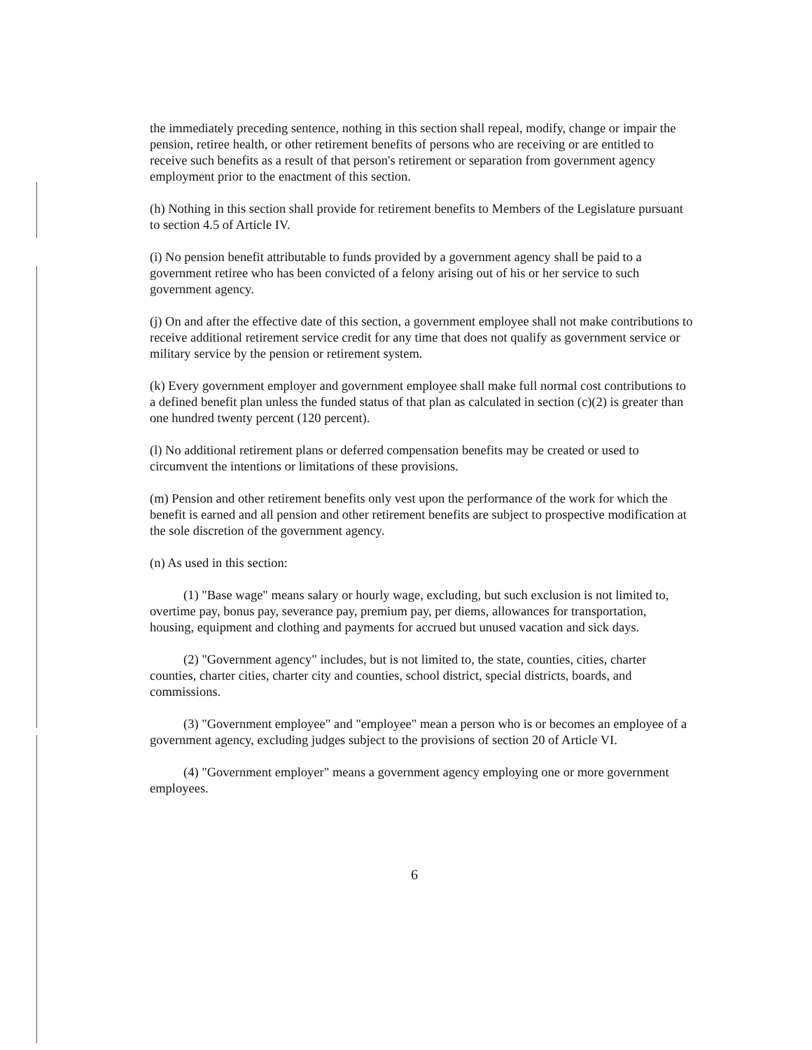the immediately preceding sentence, nothing in this section shall repeal, modify, change or impair the pension, retiree health, or other retirement benefits of persons who are receiving or are entitled to receive such benefits as a result of that person's retirement or separation from government agency employment prior to the enactment of this section.
(h) Nothing in this section shall provide for retirement benefits to Members of the Legislature pursuant to section 4.5 of Article IV.
(i) No pension benefit attributable to funds provided by a government agency shall be paid to a government retiree who has been convicted of a felony arising out of his or her service to such government agency.
(j) On and after the effective date of this section, a government employee shall not make contributions to receive additional retirement service credit for any time that does not qualify as government service or military service by the pension or retirement system.
(k) Every government employer and government employee shall make full normal cost contributions to a defined benefit plan unless the funded status of that plan as calculated in section (c)(2) is greater than one hundred twenty percent (120 percent).
(l) No additional retirement plans or deferred compensation benefits may be created or used to circumvent the intentions or limitations of these provisions.
(m) Pension and other retirement benefits only vest upon the performance of the work for which the benefit is earned and all pension and other retirement benefits are subject to prospective modification at the sole discretion of the government agency.
(n) As used in this section:
(1) "Base wage" means salary or hourly wage, excluding, but such exclusion is not limited to, overtime pay, bonus pay, severance pay, premium pay, per diems, allowances for transportation, housing, equipment and clothing and payments for accrued but unused vacation and sick days.
(2) "Government agency" includes, but is not limited to, the state, counties, cities, charter counties, charter cities, charter city and counties, school district, special districts, boards, and commissions.
(3) "Government employee" and "employee" mean a person who is or becomes an employee of a government agency, excluding judges subject to the provisions of section 20 of Article VI.
(4) "Government employer" means a government agency employing one or more government employees.
6